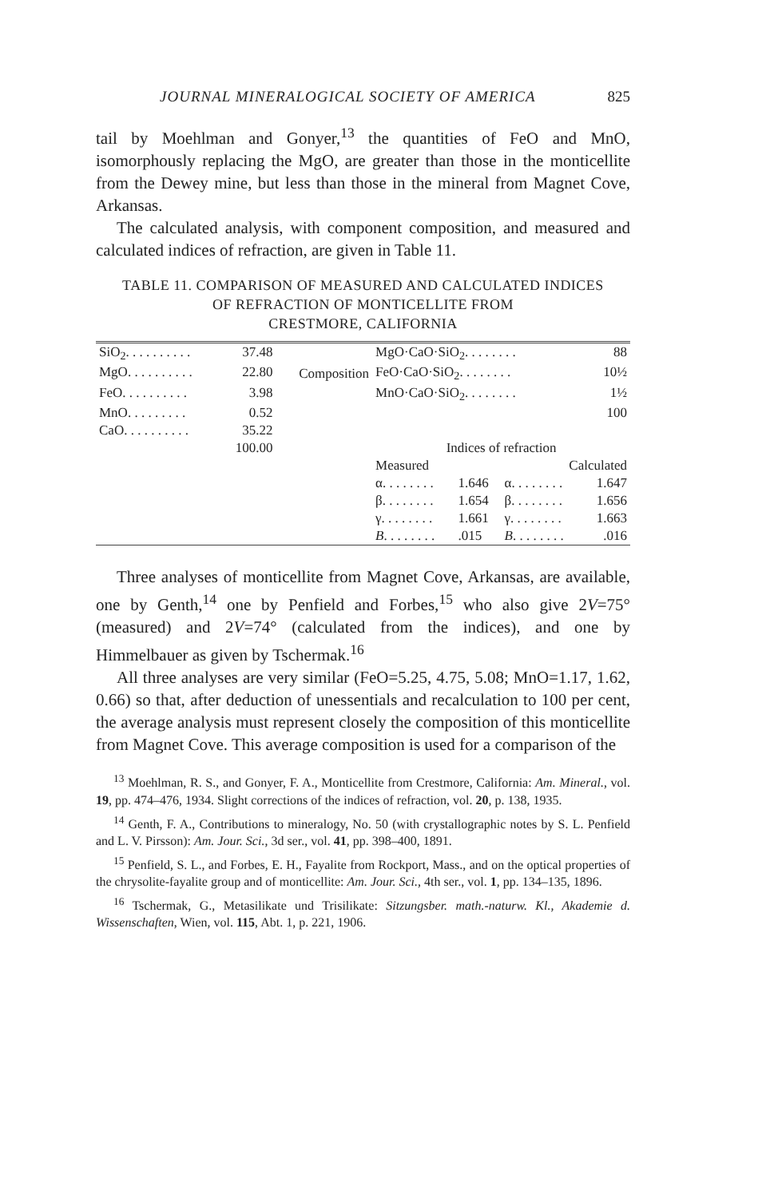JOURNAL MINERALOGICAL SOCIETY OF AMERICA 825
tail by Moehlman and Gonyer,<sup>13</sup> the quantities of FeO and MnO, isomorphously replacing the MgO, are greater than those in the monticellite from the Dewey mine, but less than those in the mineral from Magnet Cove, Arkansas.
The calculated analysis, with component composition, and measured and calculated indices of refraction, are given in Table 11.
TABLE 11. COMPARISON OF MEASURED AND CALCULATED INDICES
OF REFRACTION OF MONTICELLITE FROM
CRESTMORE, CALIFORNIA
| SiO<sub>2</sub>. . . . . . . . . . | 37.48 | Composition | MgO·CaO·SiO<sub>2</sub>. . . . . . . . | | | 88 |
| MgO. . . . . . . . . . | 22.80 | | FeO·CaO·SiO<sub>2</sub>. . . . . . . . | | | 10½ |
| FeO. . . . . . . . . . | 3.98 | | MnO·CaO·SiO<sub>2</sub>. . . . . . . . | | | 1½ |
| MnO. . . . . . . . . | 0.52 | | | | | 100 |
| CaO. . . . . . . . . . | 35.22 | | | | | |
| | 100.00 | | Indices of refraction | | | |
| | | | Measured | | Calculated | |
| | | | α. . . . . . . . | 1.646 | α. . . . . . . . | 1.647 |
| | | | β. . . . . . . . | 1.654 | β. . . . . . . . | 1.656 |
| | | | γ. . . . . . . . | 1.661 | γ. . . . . . . . | 1.663 |
| | | | B . . . . . . . . | .015 | B . . . . . . . . | .016 |
Three analyses of monticellite from Magnet Cove, Arkansas, are available, one by Genth,<sup>14</sup> one by Penfield and Forbes,<sup>15</sup> who also give 2V=75° (measured) and 2V=74° (calculated from the indices), and one by Himmelbauer as given by Tschermak.<sup>16</sup>
All three analyses are very similar (FeO=5.25, 4.75, 5.08; MnO=1.17, 1.62, 0.66) so that, after deduction of unessentials and recalculation to 100 per cent, the average analysis must represent closely the composition of this monticellite from Magnet Cove. This average composition is used for a comparison of the
<sup>13</sup> Moehlman, R. S., and Gonyer, F. A., Monticellite from Crestmore, California: Am. Mineral., vol. 19, pp. 474–476, 1934. Slight corrections of the indices of refraction, vol. 20, p. 138, 1935.
<sup>14</sup> Genth, F. A., Contributions to mineralogy, No. 50 (with crystallographic notes by S. L. Penfield and L. V. Pirsson): Am. Jour. Sci., 3d ser., vol. 41, pp. 398–400, 1891.
<sup>15</sup> Penfield, S. L., and Forbes, E. H., Fayalite from Rockport, Mass., and on the optical properties of the chrysolite-fayalite group and of monticellite: Am. Jour. Sci., 4th ser., vol. 1, pp. 134–135, 1896.
<sup>16</sup> Tschermak, G., Metasilikate und Trisilikate: Sitzungsber. math.-naturw. Kl., Akademie d. Wissenschaften, Wien, vol. 115, Abt. 1, p. 221, 1906.